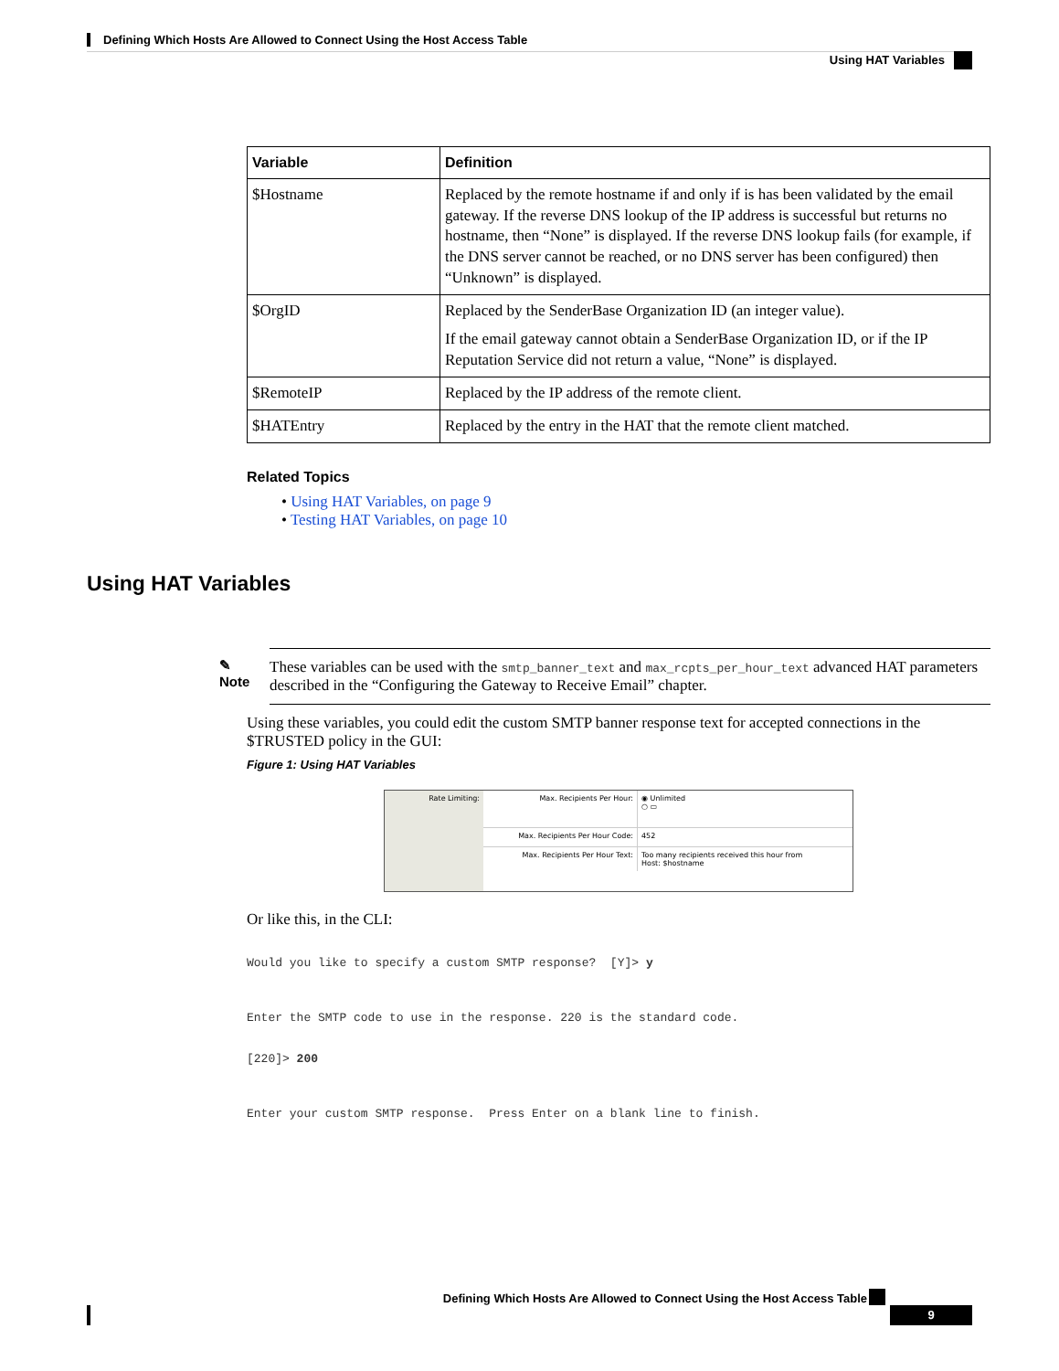Defining Which Hosts Are Allowed to Connect Using the Host Access Table
Using HAT Variables
| Variable | Definition |
| --- | --- |
| $Hostname | Replaced by the remote hostname if and only if is has been validated by the email gateway. If the reverse DNS lookup of the IP address is successful but returns no hostname, then “None” is displayed. If the reverse DNS lookup fails (for example, if the DNS server cannot be reached, or no DNS server has been configured) then “Unknown” is displayed. |
| $OrgID | Replaced by the SenderBase Organization ID (an integer value). If the email gateway cannot obtain a SenderBase Organization ID, or if the IP Reputation Service did not return a value, “None” is displayed. |
| $RemoteIP | Replaced by the IP address of the remote client. |
| $HATEntry | Replaced by the entry in the HAT that the remote client matched. |
Related Topics
• Using HAT Variables, on page 9
• Testing HAT Variables, on page 10
✎
Note
These variables can be used with the smtp_banner_text and max_rcpts_per_hour_text advanced HAT parameters described in the “Configuring the Gateway to Receive Email” chapter.
Using these variables, you could edit the custom SMTP banner response text for accepted connections in the $TRUSTED policy in the GUI:
Figure 1: Using HAT Variables
Rate Limiting:
Max. Recipients Per Hour: ◉ Unlimited
○ ▭
Max. Recipients Per Hour Code: 452
Max. Recipients Per Hour Text: Too many recipients received this hour from
Host: $hostname
Or like this, in the CLI:
Would you like to specify a custom SMTP response?  [Y]> y



Enter the SMTP code to use in the response. 220 is the standard code.


[220]> 200



Enter your custom SMTP response.  Press Enter on a blank line to finish.
Using HAT Variables
Defining Which Hosts Are Allowed to Connect Using the Host Access Table
9